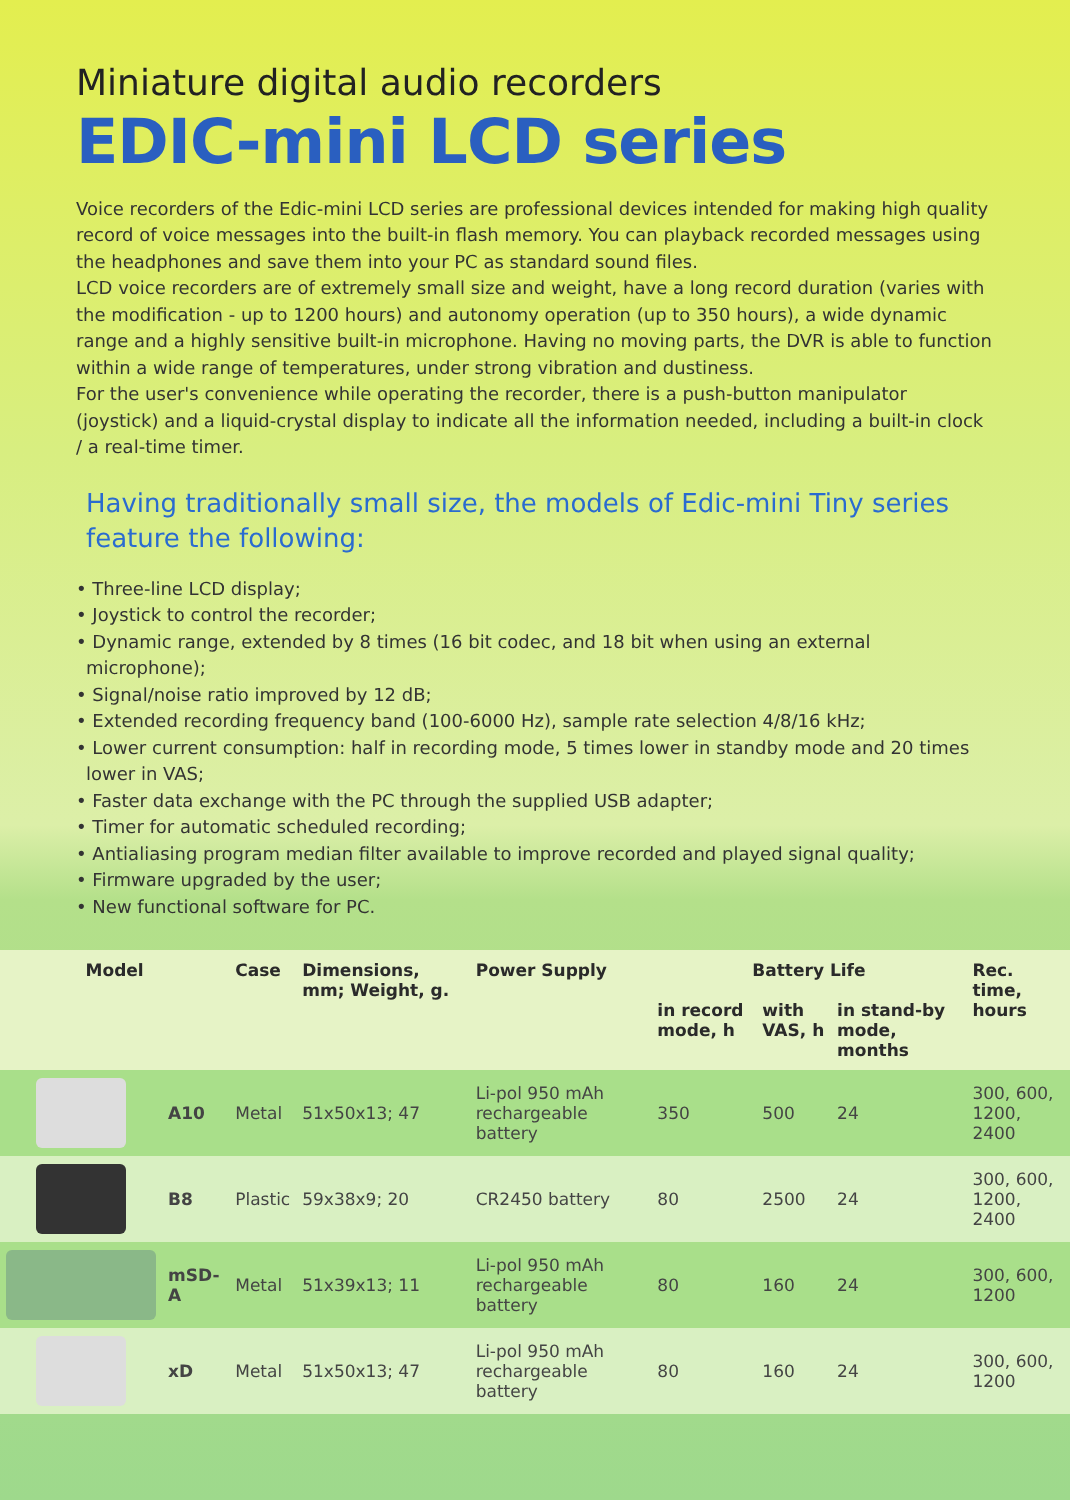Miniature digital audio recorders
EDIC-mini LCD series
Voice recorders of the Edic-mini LCD series are professional devices intended for making high quality record of voice messages into the built-in flash memory. You can playback recorded messages using the headphones and save them into your PC as standard sound files.
LCD voice recorders are of extremely small size and weight, have a long record duration (varies with the modification - up to 1200 hours) and autonomy operation (up to 350 hours), a wide dynamic range and a highly sensitive built-in microphone. Having no moving parts, the DVR is able to function within a wide range of temperatures, under strong vibration and dustiness.
For the user's convenience while operating the recorder, there is a push-button manipulator (joystick) and a liquid-crystal display to indicate all the information needed, including a built-in clock / a real-time timer.
Having traditionally small size, the models of Edic-mini Tiny series feature the following:
• Three-line LCD display;
• Joystick to control the recorder;
• Dynamic range, extended by 8 times (16 bit codec, and 18 bit when using an external microphone);
• Signal/noise ratio improved by 12 dB;
• Extended recording frequency band (100-6000 Hz), sample rate selection 4/8/16 kHz;
• Lower current consumption: half in recording mode, 5 times lower in standby mode and 20 times lower in VAS;
• Faster data exchange with the PC through the supplied USB adapter;
• Timer for automatic scheduled recording;
• Antialiasing program median filter available to improve recorded and played signal quality;
• Firmware upgraded by the user;
• New functional software for PC.
| Model | | Case | Dimensions, mm; Weight, g. | Power Supply | Battery Life | | | Rec. time, hours |
| --- | --- | --- | --- | --- | --- | --- | --- | --- |
| | | | | | in record mode, h | with VAS, h | in stand-by mode, months | |
| | A10 | Metal | 51x50x13; 47 | Li-pol 950 mAh rechargeable battery | 350 | 500 | 24 | 300, 600, 1200, 2400 |
| | B8 | Plastic | 59x38x9; 20 | CR2450 battery | 80 | 2500 | 24 | 300, 600, 1200, 2400 |
| | mSD-A | Metal | 51x39x13; 11 | Li-pol 950 mAh rechargeable battery | 80 | 160 | 24 | 300, 600, 1200 |
| | xD | Metal | 51x50x13; 47 | Li-pol 950 mAh rechargeable battery | 80 | 160 | 24 | 300, 600, 1200 |